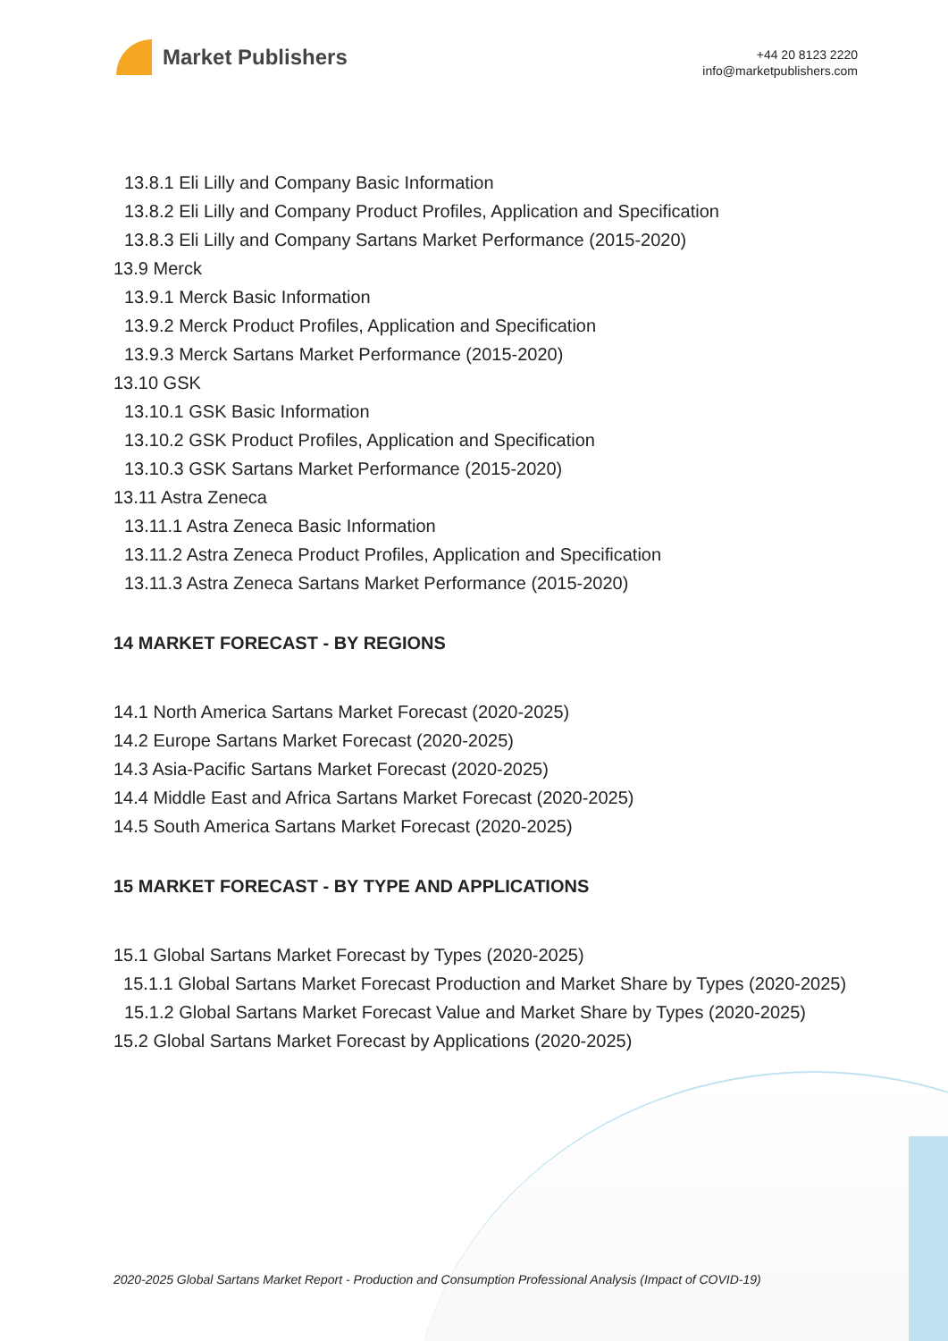Market Publishers
+44 20 8123 2220
info@marketpublishers.com
13.8.1 Eli Lilly and Company Basic Information
13.8.2 Eli Lilly and Company Product Profiles, Application and Specification
13.8.3 Eli Lilly and Company Sartans Market Performance (2015-2020)
13.9 Merck
13.9.1 Merck Basic Information
13.9.2 Merck Product Profiles, Application and Specification
13.9.3 Merck Sartans Market Performance (2015-2020)
13.10 GSK
13.10.1 GSK Basic Information
13.10.2 GSK Product Profiles, Application and Specification
13.10.3 GSK Sartans Market Performance (2015-2020)
13.11 Astra Zeneca
13.11.1 Astra Zeneca Basic Information
13.11.2 Astra Zeneca Product Profiles, Application and Specification
13.11.3 Astra Zeneca Sartans Market Performance (2015-2020)
14 MARKET FORECAST - BY REGIONS
14.1 North America Sartans Market Forecast (2020-2025)
14.2 Europe Sartans Market Forecast (2020-2025)
14.3 Asia-Pacific Sartans Market Forecast (2020-2025)
14.4 Middle East and Africa Sartans Market Forecast (2020-2025)
14.5 South America Sartans Market Forecast (2020-2025)
15 MARKET FORECAST - BY TYPE AND APPLICATIONS
15.1 Global Sartans Market Forecast by Types (2020-2025)
15.1.1 Global Sartans Market Forecast Production and Market Share by Types (2020-2025)
15.1.2 Global Sartans Market Forecast Value and Market Share by Types (2020-2025)
15.2 Global Sartans Market Forecast by Applications (2020-2025)
2020-2025 Global Sartans Market Report - Production and Consumption Professional Analysis (Impact of COVID-19)